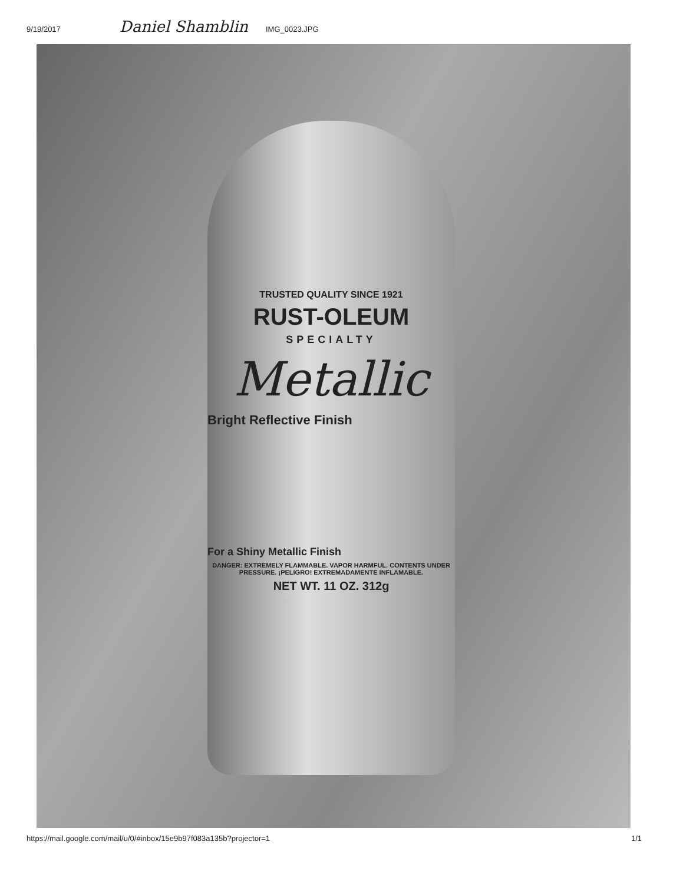9/19/2017 Daniel Shamblin IMG_0023.JPG
TRUSTED QUALITY SINCE 1921
RUST-OLEUM
SPECIALTY
Metallic
Bright Reflective Finish
For a Shiny Metallic Finish
DANGER: EXTREMELY FLAMMABLE. VAPOR HARMFUL. CONTENTS UNDER PRESSURE. ¡PELIGRO! EXTREMADAMENTE INFLAMABLE.
NET WT. 11 OZ. 312g
https://mail.google.com/mail/u/0/#inbox/15e9b97f083a135b?projector=1 1/1